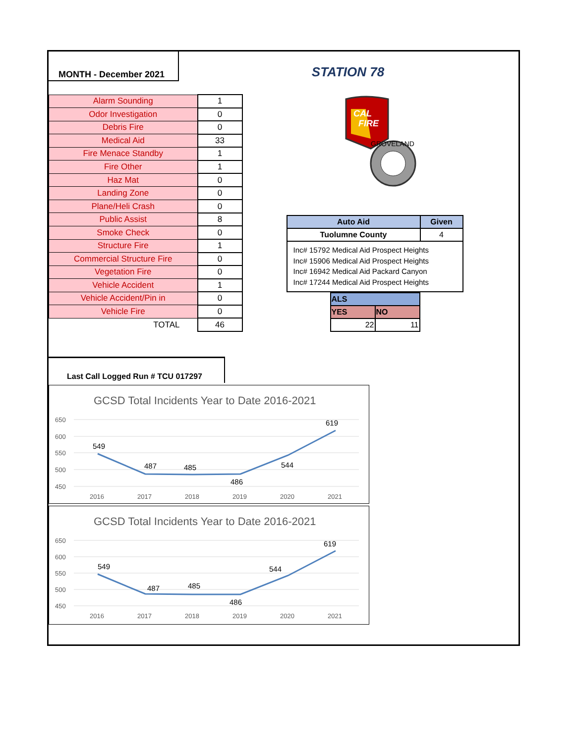MONTH - December 2021
STATION 78
| Alarm Sounding | 1 |
| Odor Investigation | 0 |
| Debris Fire | 0 |
| Medical Aid | 33 |
| Fire Menace Standby | 1 |
| Fire Other | 1 |
| Haz Mat | 0 |
| Landing Zone | 0 |
| Plane/Heli Crash | 0 |
| Public Assist | 8 |
| Smoke Check | 0 |
| Structure Fire | 1 |
| Commercial Structure Fire | 0 |
| Vegetation Fire | 0 |
| Vehicle Accident | 1 |
| Vehicle Accident/Pin in | 0 |
| Vehicle Fire | 0 |
| TOTAL | 46 |
CAL
FIRE
GROVELAND
| Auto Aid | Given |
| --- | --- |
| Tuolumne County | 4 |
Inc# 15792 Medical Aid Prospect Heights
Inc# 15906 Medical Aid Prospect Heights
Inc# 16942 Medical Aid Packard Canyon
Inc# 17244 Medical Aid Prospect Heights
| ALS | |
| YES | NO |
| 22 | 11 |
Last Call Logged Run # TCU 017297
GCSD Total Incidents Year to Date 2016-2021
650
600
550
500
450
2016
2017
2018
2019
2020
2021
549
487
485
486
544
619
GCSD Total Incidents Year to Date 2016-2021
650
600
550
500
450
2016
2017
2018
2019
2020
2021
549
487
485
486
544
619